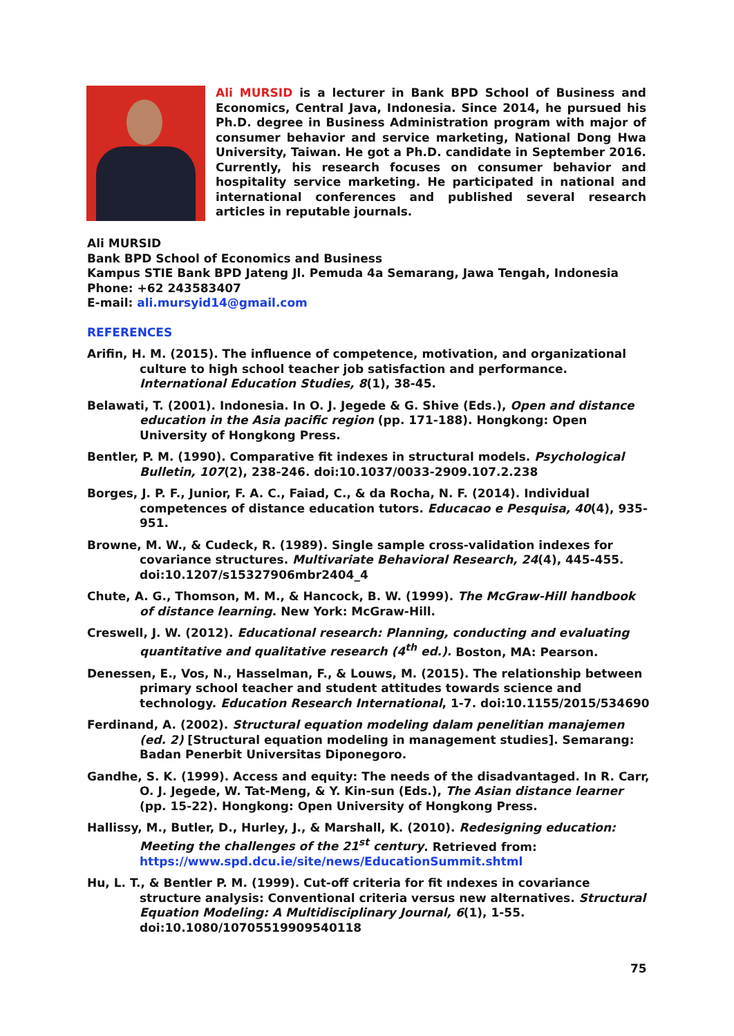Ali MURSID is a lecturer in Bank BPD School of Business and Economics, Central Java, Indonesia. Since 2014, he pursued his Ph.D. degree in Business Administration program with major of consumer behavior and service marketing, National Dong Hwa University, Taiwan. He got a Ph.D. candidate in September 2016. Currently, his research focuses on consumer behavior and hospitality service marketing. He participated in national and international conferences and published several research articles in reputable journals.
Ali MURSID
Bank BPD School of Economics and Business
Kampus STIE Bank BPD Jateng Jl. Pemuda 4a Semarang, Jawa Tengah, Indonesia
Phone: +62 243583407
E-mail: ali.mursyid14@gmail.com
REFERENCES
Arifin, H. M. (2015). The influence of competence, motivation, and organizational culture to high school teacher job satisfaction and performance. International Education Studies, 8(1), 38-45.
Belawati, T. (2001). Indonesia. In O. J. Jegede & G. Shive (Eds.), Open and distance education in the Asia pacific region (pp. 171-188). Hongkong: Open University of Hongkong Press.
Bentler, P. M. (1990). Comparative fit indexes in structural models. Psychological Bulletin, 107(2), 238-246. doi:10.1037/0033-2909.107.2.238
Borges, J. P. F., Junior, F. A. C., Faiad, C., & da Rocha, N. F. (2014). Individual competences of distance education tutors. Educacao e Pesquisa, 40(4), 935-951.
Browne, M. W., & Cudeck, R. (1989). Single sample cross-validation indexes for covariance structures. Multivariate Behavioral Research, 24(4), 445-455. doi:10.1207/s15327906mbr2404_4
Chute, A. G., Thomson, M. M., & Hancock, B. W. (1999). The McGraw-Hill handbook of distance learning. New York: McGraw-Hill.
Creswell, J. W. (2012). Educational research: Planning, conducting and evaluating quantitative and qualitative research (4<sup>th</sup> ed.). Boston, MA: Pearson.
Denessen, E., Vos, N., Hasselman, F., & Louws, M. (2015). The relationship between primary school teacher and student attitudes towards science and technology. Education Research International, 1-7. doi:10.1155/2015/534690
Ferdinand, A. (2002). Structural equation modeling dalam penelitian manajemen (ed. 2) [Structural equation modeling in management studies]. Semarang: Badan Penerbit Universitas Diponegoro.
Gandhe, S. K. (1999). Access and equity: The needs of the disadvantaged. In R. Carr, O. J. Jegede, W. Tat-Meng, & Y. Kin-sun (Eds.), The Asian distance learner (pp. 15-22). Hongkong: Open University of Hongkong Press.
Hallissy, M., Butler, D., Hurley, J., & Marshall, K. (2010). Redesigning education: Meeting the challenges of the 21<sup>st</sup> century. Retrieved from: https://www.spd.dcu.ie/site/news/EducationSummit.shtml
Hu, L. T., & Bentler P. M. (1999). Cut-off criteria for fit ındexes in covariance structure analysis: Conventional criteria versus new alternatives. Structural Equation Modeling: A Multidisciplinary Journal, 6(1), 1-55. doi:10.1080/10705519909540118
75